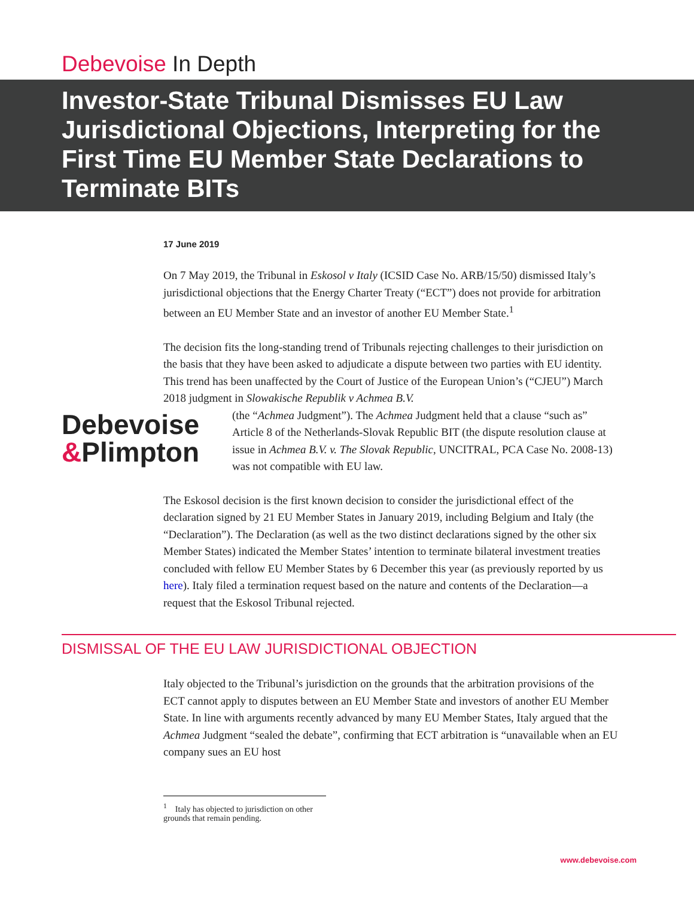Debevoise In Depth
Investor-State Tribunal Dismisses EU Law Jurisdictional Objections, Interpreting for the First Time EU Member State Declarations to Terminate BITs
17 June 2019
On 7 May 2019, the Tribunal in Eskosol v Italy (ICSID Case No. ARB/15/50) dismissed Italy’s jurisdictional objections that the Energy Charter Treaty (“ECT”) does not provide for arbitration between an EU Member State and an investor of another EU Member State.<sup>1</sup>
The decision fits the long-standing trend of Tribunals rejecting challenges to their jurisdiction on the basis that they have been asked to adjudicate a dispute between two parties with EU identity. This trend has been unaffected by the Court of Justice of the European Union’s (“CJEU”) March 2018 judgment in Slowakische Republik v Achmea B.V.
Debevoise
&Plimpton
(the “Achmea Judgment”). The Achmea Judgment held that a clause “such as” Article 8 of the Netherlands-Slovak Republic BIT (the dispute resolution clause at issue in Achmea B.V. v. The Slovak Republic, UNCITRAL, PCA Case No. 2008-13) was not compatible with EU law.
The Eskosol decision is the first known decision to consider the jurisdictional effect of the declaration signed by 21 EU Member States in January 2019, including Belgium and Italy (the “Declaration”). The Declaration (as well as the two distinct declarations signed by the other six Member States) indicated the Member States’ intention to terminate bilateral investment treaties concluded with fellow EU Member States by 6 December this year (as previously reported by us here). Italy filed a termination request based on the nature and contents of the Declaration—a request that the Eskosol Tribunal rejected.
DISMISSAL OF THE EU LAW JURISDICTIONAL OBJECTION
Italy objected to the Tribunal’s jurisdiction on the grounds that the arbitration provisions of the ECT cannot apply to disputes between an EU Member State and investors of another EU Member State. In line with arguments recently advanced by many EU Member States, Italy argued that the Achmea Judgment “sealed the debate”, confirming that ECT arbitration is “unavailable when an EU company sues an EU host
<sup>1</sup> Italy has objected to jurisdiction on other grounds that remain pending.
www.debevoise.com